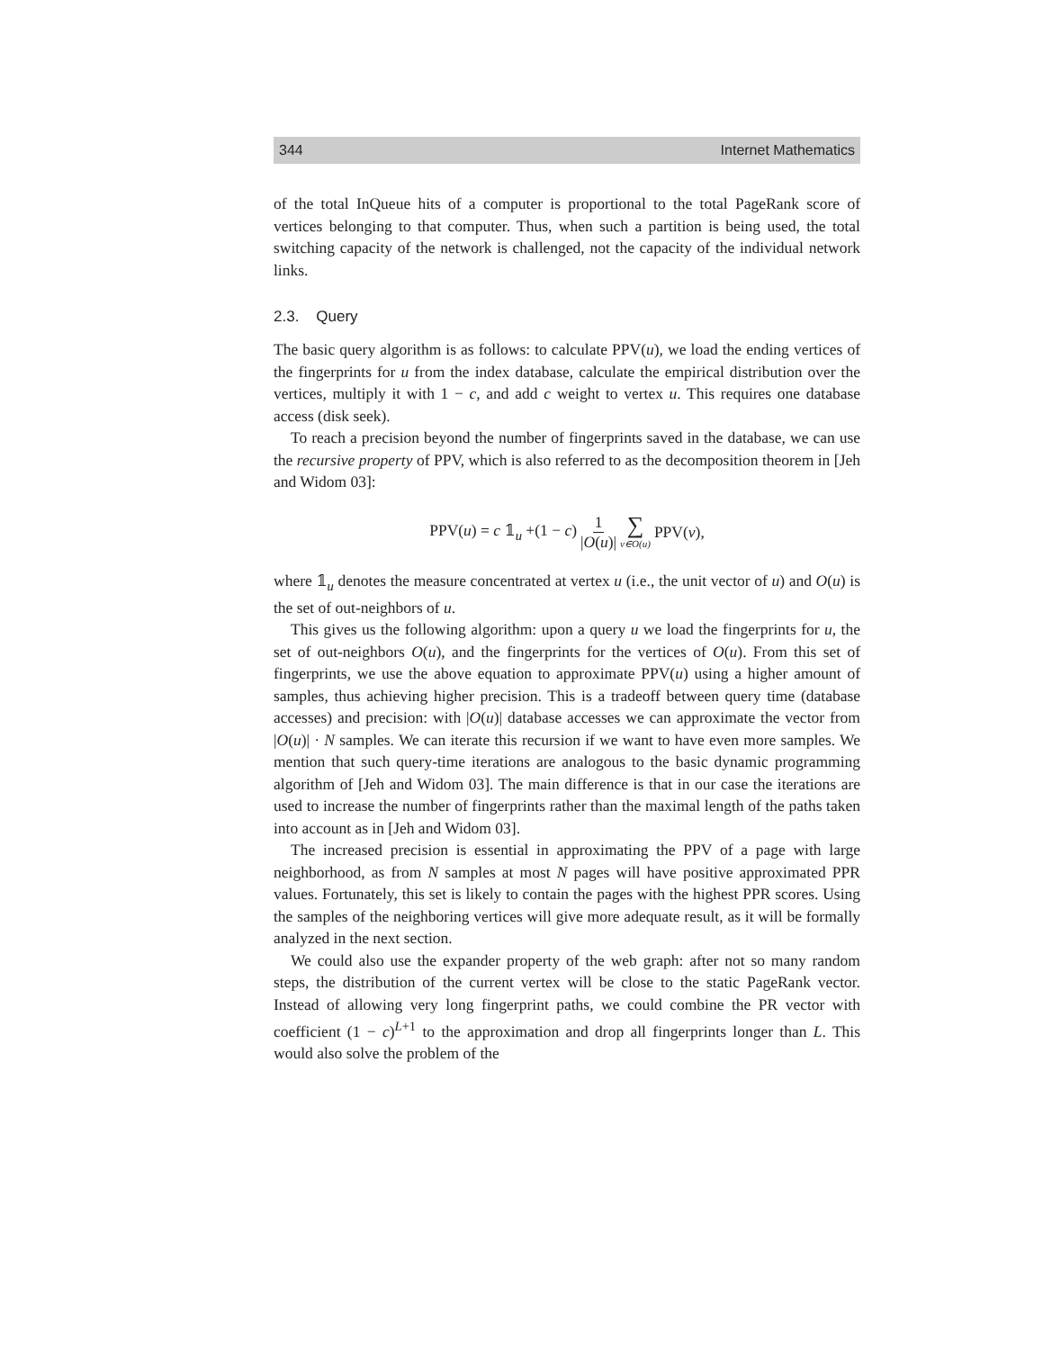344 Internet Mathematics
of the total InQueue hits of a computer is proportional to the total PageRank score of vertices belonging to that computer. Thus, when such a partition is being used, the total switching capacity of the network is challenged, not the capacity of the individual network links.
2.3. Query
The basic query algorithm is as follows: to calculate PPV(u), we load the ending vertices of the fingerprints for u from the index database, calculate the empirical distribution over the vertices, multiply it with 1 − c, and add c weight to vertex u. This requires one database access (disk seek).
To reach a precision beyond the number of fingerprints saved in the database, we can use the recursive property of PPV, which is also referred to as the decomposition theorem in [Jeh and Widom 03]:
PPV(u) = c 𝟙<sub>u</sub> +(1 − c) 1 |O(u)| ∑ v∈O(u) PPV(v),
where 𝟙<sub>u</sub> denotes the measure concentrated at vertex u (i.e., the unit vector of u) and O(u) is the set of out-neighbors of u.
This gives us the following algorithm: upon a query u we load the fingerprints for u, the set of out-neighbors O(u), and the fingerprints for the vertices of O(u). From this set of fingerprints, we use the above equation to approximate PPV(u) using a higher amount of samples, thus achieving higher precision. This is a tradeoff between query time (database accesses) and precision: with |O(u)| database accesses we can approximate the vector from |O(u)| · N samples. We can iterate this recursion if we want to have even more samples. We mention that such query-time iterations are analogous to the basic dynamic programming algorithm of [Jeh and Widom 03]. The main difference is that in our case the iterations are used to increase the number of fingerprints rather than the maximal length of the paths taken into account as in [Jeh and Widom 03].
The increased precision is essential in approximating the PPV of a page with large neighborhood, as from N samples at most N pages will have positive approximated PPR values. Fortunately, this set is likely to contain the pages with the highest PPR scores. Using the samples of the neighboring vertices will give more adequate result, as it will be formally analyzed in the next section.
We could also use the expander property of the web graph: after not so many random steps, the distribution of the current vertex will be close to the static PageRank vector. Instead of allowing very long fingerprint paths, we could combine the PR vector with coefficient (1 − c)<sup>L+1</sup> to the approximation and drop all fingerprints longer than L. This would also solve the problem of the